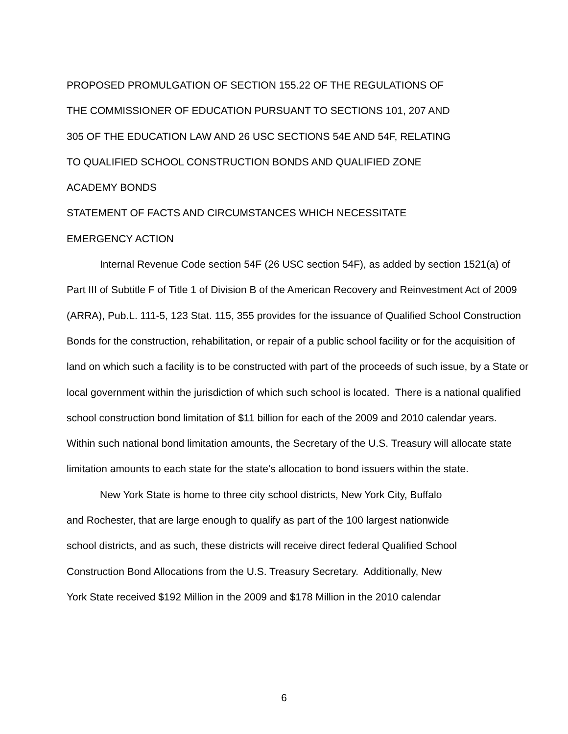PROPOSED PROMULGATION OF SECTION 155.22 OF THE REGULATIONS OF
THE COMMISSIONER OF EDUCATION PURSUANT TO SECTIONS 101, 207 AND
305 OF THE EDUCATION LAW AND 26 USC SECTIONS 54E AND 54F, RELATING
TO QUALIFIED SCHOOL CONSTRUCTION BONDS AND QUALIFIED ZONE
ACADEMY BONDS
STATEMENT OF FACTS AND CIRCUMSTANCES WHICH NECESSITATE
EMERGENCY ACTION
Internal Revenue Code section 54F (26 USC section 54F), as added by section 1521(a) of Part III of Subtitle F of Title 1 of Division B of the American Recovery and Reinvestment Act of 2009 (ARRA), Pub.L. 111-5, 123 Stat. 115, 355 provides for the issuance of Qualified School Construction Bonds for the construction, rehabilitation, or repair of a public school facility or for the acquisition of land on which such a facility is to be constructed with part of the proceeds of such issue, by a State or local government within the jurisdiction of which such school is located. There is a national qualified school construction bond limitation of $11 billion for each of the 2009 and 2010 calendar years. Within such national bond limitation amounts, the Secretary of the U.S. Treasury will allocate state limitation amounts to each state for the state's allocation to bond issuers within the state.
New York State is home to three city school districts, New York City, Buffalo
and Rochester, that are large enough to qualify as part of the 100 largest nationwide
school districts, and as such, these districts will receive direct federal Qualified School
Construction Bond Allocations from the U.S. Treasury Secretary. Additionally, New
York State received $192 Million in the 2009 and $178 Million in the 2010 calendar
6